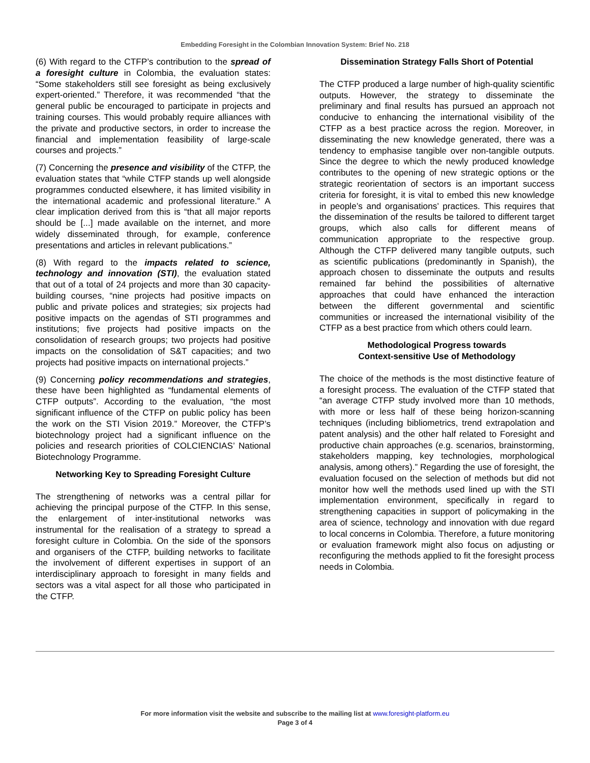Embedding Foresight in the Colombian Innovation System: Brief No. 218
(6) With regard to the CTFP’s contribution to the spread of a foresight culture in Colombia, the evaluation states: “Some stakeholders still see foresight as being exclusively expert-oriented.” Therefore, it was recommended “that the general public be encouraged to participate in projects and training courses. This would probably require alliances with the private and productive sectors, in order to increase the financial and implementation feasibility of large-scale courses and projects.”
(7) Concerning the presence and visibility of the CTFP, the evaluation states that “while CTFP stands up well alongside programmes conducted elsewhere, it has limited visibility in the international academic and professional literature.” A clear implication derived from this is “that all major reports should be [...] made available on the internet, and more widely disseminated through, for example, conference presentations and articles in relevant publications.”
(8) With regard to the impacts related to science, technology and innovation (STI), the evaluation stated that out of a total of 24 projects and more than 30 capacity-building courses, “nine projects had positive impacts on public and private polices and strategies; six projects had positive impacts on the agendas of STI programmes and institutions; five projects had positive impacts on the consolidation of research groups; two projects had positive impacts on the consolidation of S&T capacities; and two projects had positive impacts on international projects.”
(9) Concerning policy recommendations and strategies, these have been highlighted as “fundamental elements of CTFP outputs”. According to the evaluation, “the most significant influence of the CTFP on public policy has been the work on the STI Vision 2019.” Moreover, the CTFP’s biotechnology project had a significant influence on the policies and research priorities of COLCIENCIAS’ National Biotechnology Programme.
Networking Key to Spreading Foresight Culture
The strengthening of networks was a central pillar for achieving the principal purpose of the CTFP. In this sense, the enlargement of inter-institutional networks was instrumental for the realisation of a strategy to spread a foresight culture in Colombia. On the side of the sponsors and organisers of the CTFP, building networks to facilitate the involvement of different expertises in support of an interdisciplinary approach to foresight in many fields and sectors was a vital aspect for all those who participated in the CTFP.
Dissemination Strategy Falls Short of Potential
The CTFP produced a large number of high-quality scientific outputs. However, the strategy to disseminate the preliminary and final results has pursued an approach not conducive to enhancing the international visibility of the CTFP as a best practice across the region. Moreover, in disseminating the new knowledge generated, there was a tendency to emphasise tangible over non-tangible outputs. Since the degree to which the newly produced knowledge contributes to the opening of new strategic options or the strategic reorientation of sectors is an important success criteria for foresight, it is vital to embed this new knowledge in people’s and organisations’ practices. This requires that the dissemination of the results be tailored to different target groups, which also calls for different means of communication appropriate to the respective group. Although the CTFP delivered many tangible outputs, such as scientific publications (predominantly in Spanish), the approach chosen to disseminate the outputs and results remained far behind the possibilities of alternative approaches that could have enhanced the interaction between the different governmental and scientific communities or increased the international visibility of the CTFP as a best practice from which others could learn.
Methodological Progress towards
Context-sensitive Use of Methodology
The choice of the methods is the most distinctive feature of a foresight process. The evaluation of the CTFP stated that “an average CTFP study involved more than 10 methods, with more or less half of these being horizon-scanning techniques (including bibliometrics, trend extrapolation and patent analysis) and the other half related to Foresight and productive chain approaches (e.g. scenarios, brainstorming, stakeholders mapping, key technologies, morphological analysis, among others).” Regarding the use of foresight, the evaluation focused on the selection of methods but did not monitor how well the methods used lined up with the STI implementation environment, specifically in regard to strengthening capacities in support of policymaking in the area of science, technology and innovation with due regard to local concerns in Colombia. Therefore, a future monitoring or evaluation framework might also focus on adjusting or reconfiguring the methods applied to fit the foresight process needs in Colombia.
For more information visit the website and subscribe to the mailing list at www.foresight-platform.eu
Page 3 of 4